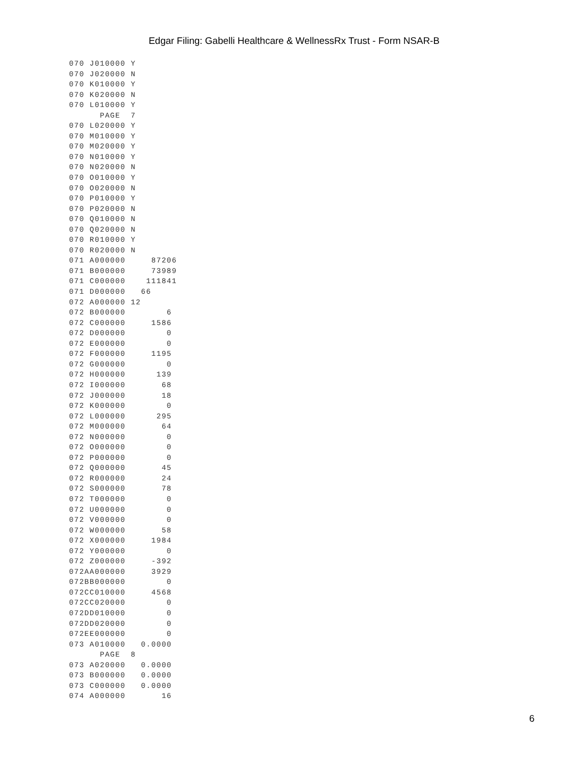Edgar Filing: Gabelli Healthcare & WellnessRx Trust - Form NSAR-B
070 J010000 Y
070 J020000 N
070 K010000 Y
070 K020000 N
070 L010000 Y
      PAGE  7
070 L020000 Y
070 M010000 Y
070 M020000 Y
070 N010000 Y
070 N020000 N
070 O010000 Y
070 O020000 N
070 P010000 Y
070 P020000 N
070 Q010000 N
070 Q020000 N
070 R010000 Y
070 R020000 N
071 A000000     87206
071 B000000     73989
071 C000000    111841
071 D000000   66
072 A000000 12
072 B000000        6
072 C000000     1586
072 D000000        0
072 E000000        0
072 F000000     1195
072 G000000        0
072 H000000      139
072 I000000       68
072 J000000       18
072 K000000        0
072 L000000      295
072 M000000       64
072 N000000        0
072 O000000        0
072 P000000        0
072 Q000000       45
072 R000000       24
072 S000000       78
072 T000000        0
072 U000000        0
072 V000000        0
072 W000000       58
072 X000000     1984
072 Y000000        0
072 Z000000     -392
072AA000000     3929
072BB000000        0
072CC010000     4568
072CC020000        0
072DD010000        0
072DD020000        0
072EE000000        0
073 A010000   0.0000
      PAGE  8
073 A020000   0.0000
073 B000000   0.0000
073 C000000   0.0000
074 A000000       16
6